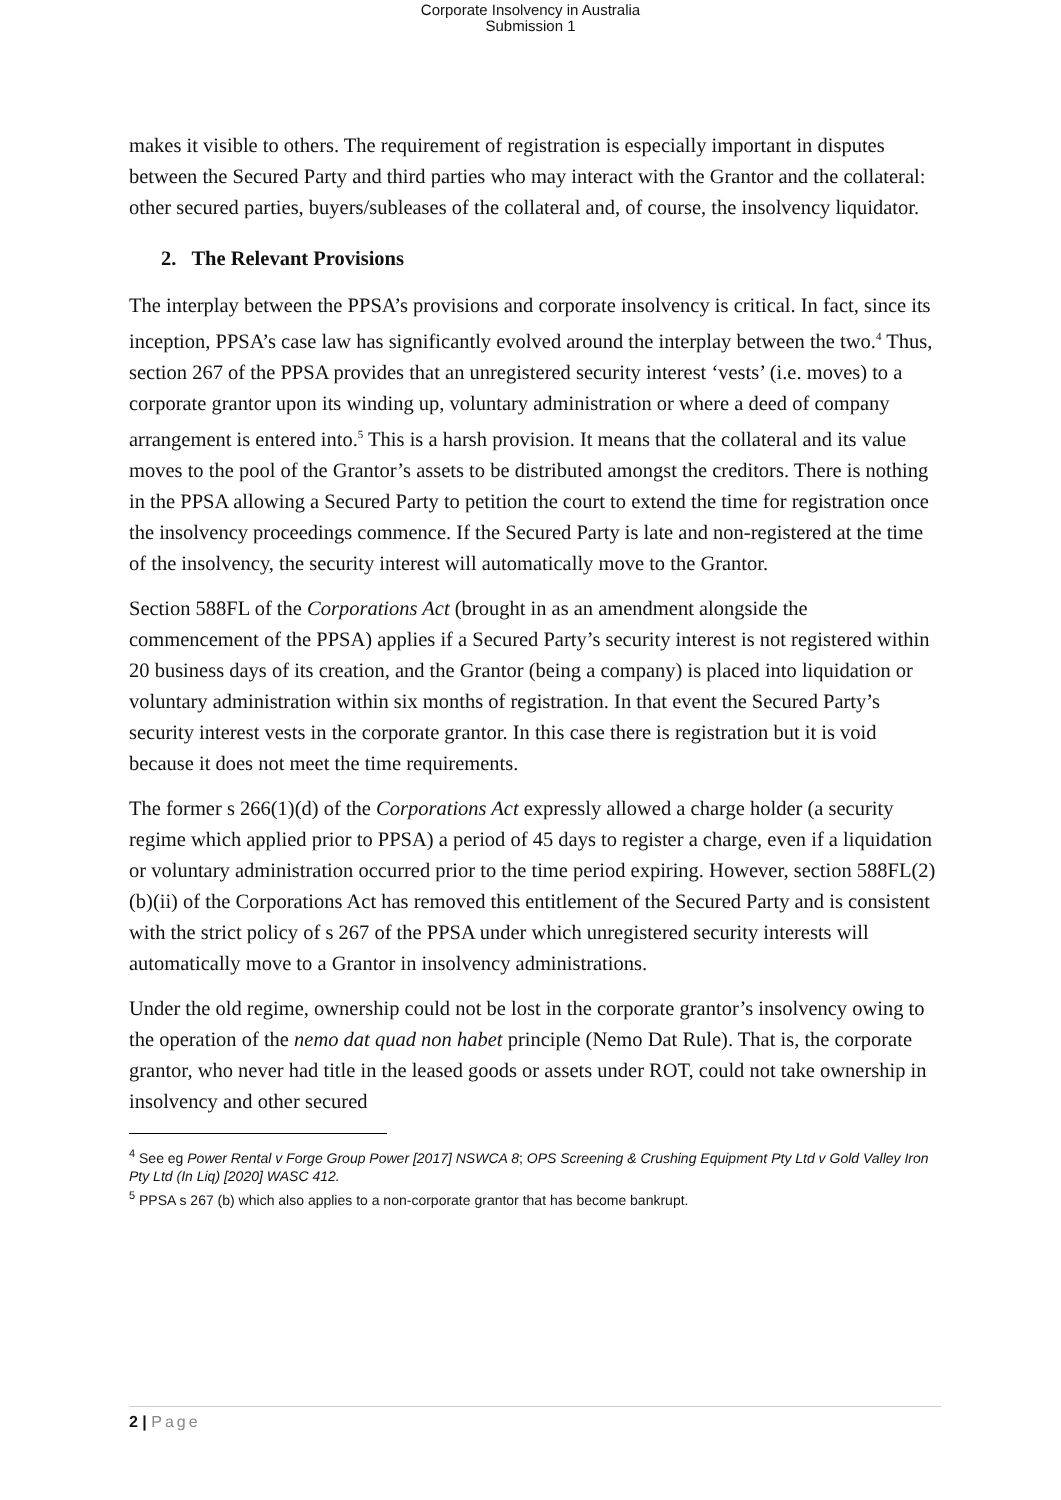Corporate Insolvency in Australia
Submission 1
makes it visible to others. The requirement of registration is especially important in disputes between the Secured Party and third parties who may interact with the Grantor and the collateral: other secured parties, buyers/subleases of the collateral and, of course, the insolvency liquidator.
2. The Relevant Provisions
The interplay between the PPSA’s provisions and corporate insolvency is critical. In fact, since its inception, PPSA’s case law has significantly evolved around the interplay between the two.<sup>4</sup> Thus, section 267 of the PPSA provides that an unregistered security interest ‘vests’ (i.e. moves) to a corporate grantor upon its winding up, voluntary administration or where a deed of company arrangement is entered into.<sup>5</sup> This is a harsh provision. It means that the collateral and its value moves to the pool of the Grantor’s assets to be distributed amongst the creditors. There is nothing in the PPSA allowing a Secured Party to petition the court to extend the time for registration once the insolvency proceedings commence. If the Secured Party is late and non-registered at the time of the insolvency, the security interest will automatically move to the Grantor.
Section 588FL of the Corporations Act (brought in as an amendment alongside the commencement of the PPSA) applies if a Secured Party’s security interest is not registered within 20 business days of its creation, and the Grantor (being a company) is placed into liquidation or voluntary administration within six months of registration. In that event the Secured Party’s security interest vests in the corporate grantor. In this case there is registration but it is void because it does not meet the time requirements.
The former s 266(1)(d) of the Corporations Act expressly allowed a charge holder (a security regime which applied prior to PPSA) a period of 45 days to register a charge, even if a liquidation or voluntary administration occurred prior to the time period expiring. However, section 588FL(2)(b)(ii) of the Corporations Act has removed this entitlement of the Secured Party and is consistent with the strict policy of s 267 of the PPSA under which unregistered security interests will automatically move to a Grantor in insolvency administrations.
Under the old regime, ownership could not be lost in the corporate grantor’s insolvency owing to the operation of the nemo dat quad non habet principle (Nemo Dat Rule). That is, the corporate grantor, who never had title in the leased goods or assets under ROT, could not take ownership in insolvency and other secured
<sup>4</sup> See eg Power Rental v Forge Group Power [2017] NSWCA 8; OPS Screening & Crushing Equipment Pty Ltd v Gold Valley Iron Pty Ltd (In Liq) [2020] WASC 412.
<sup>5</sup> PPSA s 267 (b) which also applies to a non-corporate grantor that has become bankrupt.
2 | Page